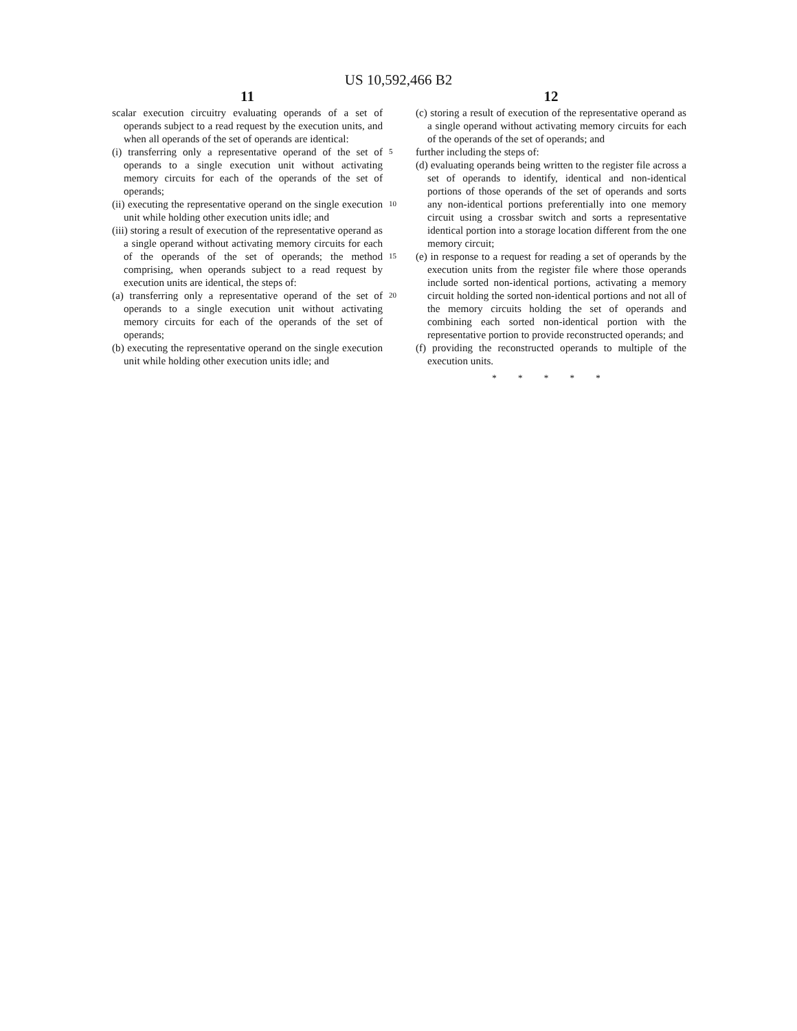US 10,592,466 B2
11
scalar execution circuitry evaluating operands of a set of operands subject to a read request by the execution units, and when all operands of the set of operands are identical:
5 (i) transferring only a representative operand of the set of operands to a single execution unit without activating memory circuits for each of the operands of the set of operands;
10 (ii) executing the representative operand on the single execution unit while holding other execution units idle; and
(iii) storing a result of execution of the representative operand as a single operand without activating memory circuits for each of the operands of the set of operands; 15 the method comprising, when operands subject to a read request by execution units are identical, the steps of:
20 (a) transferring only a representative operand of the set of operands to a single execution unit without activating memory circuits for each of the operands of the set of operands;
(b) executing the representative operand on the single execution unit while holding other execution units idle; and
12
(c) storing a result of execution of the representative operand as a single operand without activating memory circuits for each of the operands of the set of operands; and
further including the steps of:
(d) evaluating operands being written to the register file across a set of operands to identify, identical and non-identical portions of those operands of the set of operands and sorts any non-identical portions preferentially into one memory circuit using a crossbar switch and sorts a representative identical portion into a storage location different from the one memory circuit;
(e) in response to a request for reading a set of operands by the execution units from the register file where those operands include sorted non-identical portions, activating a memory circuit holding the sorted non-identical portions and not all of the memory circuits holding the set of operands and combining each sorted non-identical portion with the representative portion to provide reconstructed operands; and
(f) providing the reconstructed operands to multiple of the execution units.
* * * * *